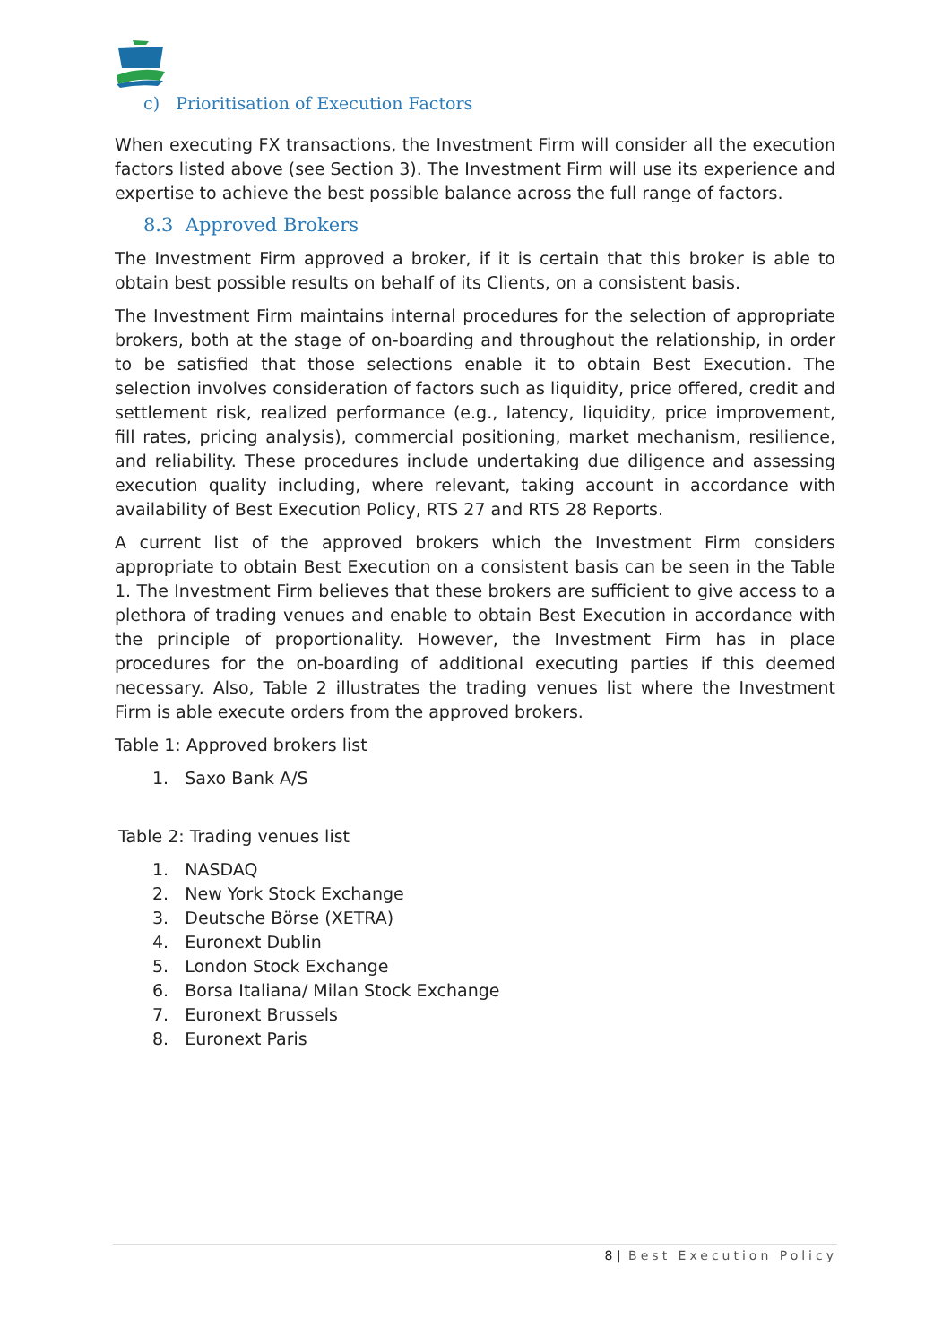c) Prioritisation of Execution Factors
When executing FX transactions, the Investment Firm will consider all the execution factors listed above (see Section 3). The Investment Firm will use its experience and expertise to achieve the best possible balance across the full range of factors.
8.3 Approved Brokers
The Investment Firm approved a broker, if it is certain that this broker is able to obtain best possible results on behalf of its Clients, on a consistent basis.
The Investment Firm maintains internal procedures for the selection of appropriate brokers, both at the stage of on-boarding and throughout the relationship, in order to be satisfied that those selections enable it to obtain Best Execution. The selection involves consideration of factors such as liquidity, price offered, credit and settlement risk, realized performance (e.g., latency, liquidity, price improvement, fill rates, pricing analysis), commercial positioning, market mechanism, resilience, and reliability. These procedures include undertaking due diligence and assessing execution quality including, where relevant, taking account in accordance with availability of Best Execution Policy, RTS 27 and RTS 28 Reports.
A current list of the approved brokers which the Investment Firm considers appropriate to obtain Best Execution on a consistent basis can be seen in the Table 1. The Investment Firm believes that these brokers are sufficient to give access to a plethora of trading venues and enable to obtain Best Execution in accordance with the principle of proportionality. However, the Investment Firm has in place procedures for the on-boarding of additional executing parties if this deemed necessary. Also, Table 2 illustrates the trading venues list where the Investment Firm is able execute orders from the approved brokers.
Table 1: Approved brokers list
1. Saxo Bank A/S
Table 2: Trading venues list
1. NASDAQ
2. New York Stock Exchange
3. Deutsche Börse (XETRA)
4. Euronext Dublin
5. London Stock Exchange
6. Borsa Italiana/ Milan Stock Exchange
7. Euronext Brussels
8. Euronext Paris
8 | Best Execution Policy